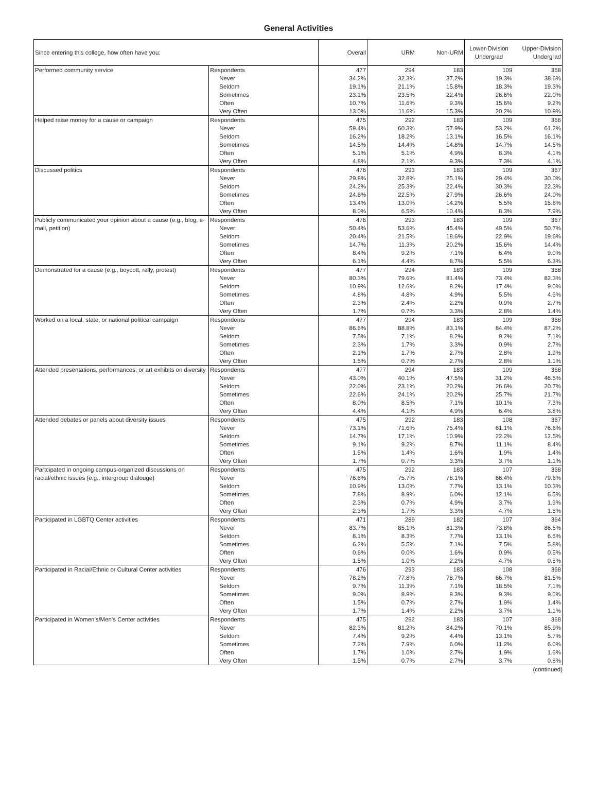General Activities
| Since entering this college, how often have you: | | Overall | URM | Non-URM | Lower-Division Undergrad | Upper-Division Undergrad |
| --- | --- | --- | --- | --- | --- | --- |
| Performed community service | Respondents | 477 | 294 | 183 | 109 | 368 |
| | Never | 34.2% | 32.3% | 37.2% | 19.3% | 38.6% |
| | Seldom | 19.1% | 21.1% | 15.8% | 18.3% | 19.3% |
| | Sometimes | 23.1% | 23.5% | 22.4% | 26.6% | 22.0% |
| | Often | 10.7% | 11.6% | 9.3% | 15.6% | 9.2% |
| | Very Often | 13.0% | 11.6% | 15.3% | 20.2% | 10.9% |
| Helped raise money for a cause or campaign | Respondents | 475 | 292 | 183 | 109 | 366 |
| | Never | 59.4% | 60.3% | 57.9% | 53.2% | 61.2% |
| | Seldom | 16.2% | 18.2% | 13.1% | 16.5% | 16.1% |
| | Sometimes | 14.5% | 14.4% | 14.8% | 14.7% | 14.5% |
| | Often | 5.1% | 5.1% | 4.9% | 8.3% | 4.1% |
| | Very Often | 4.8% | 2.1% | 9.3% | 7.3% | 4.1% |
| Discussed politics | Respondents | 476 | 293 | 183 | 109 | 367 |
| | Never | 29.8% | 32.8% | 25.1% | 29.4% | 30.0% |
| | Seldom | 24.2% | 25.3% | 22.4% | 30.3% | 22.3% |
| | Sometimes | 24.6% | 22.5% | 27.9% | 26.6% | 24.0% |
| | Often | 13.4% | 13.0% | 14.2% | 5.5% | 15.8% |
| | Very Often | 8.0% | 6.5% | 10.4% | 8.3% | 7.9% |
| Publicly communicated your opinion about a cause (e.g., blog, e-mail, petition) | Respondents | 476 | 293 | 183 | 109 | 367 |
| | Never | 50.4% | 53.6% | 45.4% | 49.5% | 50.7% |
| | Seldom | 20.4% | 21.5% | 18.6% | 22.9% | 19.6% |
| | Sometimes | 14.7% | 11.3% | 20.2% | 15.6% | 14.4% |
| | Often | 8.4% | 9.2% | 7.1% | 6.4% | 9.0% |
| | Very Often | 6.1% | 4.4% | 8.7% | 5.5% | 6.3% |
| Demonstrated for a cause (e.g., boycott, rally, protest) | Respondents | 477 | 294 | 183 | 109 | 368 |
| | Never | 80.3% | 79.6% | 81.4% | 73.4% | 82.3% |
| | Seldom | 10.9% | 12.6% | 8.2% | 17.4% | 9.0% |
| | Sometimes | 4.8% | 4.8% | 4.9% | 5.5% | 4.6% |
| | Often | 2.3% | 2.4% | 2.2% | 0.9% | 2.7% |
| | Very Often | 1.7% | 0.7% | 3.3% | 2.8% | 1.4% |
| Worked on a local, state, or national political campaign | Respondents | 477 | 294 | 183 | 109 | 368 |
| | Never | 86.6% | 88.8% | 83.1% | 84.4% | 87.2% |
| | Seldom | 7.5% | 7.1% | 8.2% | 9.2% | 7.1% |
| | Sometimes | 2.3% | 1.7% | 3.3% | 0.9% | 2.7% |
| | Often | 2.1% | 1.7% | 2.7% | 2.8% | 1.9% |
| | Very Often | 1.5% | 0.7% | 2.7% | 2.8% | 1.1% |
| Attended presentations, performances, or art exhibits on diversity | Respondents | 477 | 294 | 183 | 109 | 368 |
| | Never | 43.0% | 40.1% | 47.5% | 31.2% | 46.5% |
| | Seldom | 22.0% | 23.1% | 20.2% | 26.6% | 20.7% |
| | Sometimes | 22.6% | 24.1% | 20.2% | 25.7% | 21.7% |
| | Often | 8.0% | 8.5% | 7.1% | 10.1% | 7.3% |
| | Very Often | 4.4% | 4.1% | 4.9% | 6.4% | 3.8% |
| Attended debates or panels about diversity issues | Respondents | 475 | 292 | 183 | 108 | 367 |
| | Never | 73.1% | 71.6% | 75.4% | 61.1% | 76.6% |
| | Seldom | 14.7% | 17.1% | 10.9% | 22.2% | 12.5% |
| | Sometimes | 9.1% | 9.2% | 8.7% | 11.1% | 8.4% |
| | Often | 1.5% | 1.4% | 1.6% | 1.9% | 1.4% |
| | Very Often | 1.7% | 0.7% | 3.3% | 3.7% | 1.1% |
| Partcipated in ongoing campus-organized discussions on racial/ethnic issues (e.g., intergroup dialouge) | Respondents | 475 | 292 | 183 | 107 | 368 |
| | Never | 76.6% | 75.7% | 78.1% | 66.4% | 79.6% |
| | Seldom | 10.9% | 13.0% | 7.7% | 13.1% | 10.3% |
| | Sometimes | 7.8% | 8.9% | 6.0% | 12.1% | 6.5% |
| | Often | 2.3% | 0.7% | 4.9% | 3.7% | 1.9% |
| | Very Often | 2.3% | 1.7% | 3.3% | 4.7% | 1.6% |
| Participated in LGBTQ Center activities | Respondents | 471 | 289 | 182 | 107 | 364 |
| | Never | 83.7% | 85.1% | 81.3% | 73.8% | 86.5% |
| | Seldom | 8.1% | 8.3% | 7.7% | 13.1% | 6.6% |
| | Sometimes | 6.2% | 5.5% | 7.1% | 7.5% | 5.8% |
| | Often | 0.6% | 0.0% | 1.6% | 0.9% | 0.5% |
| | Very Often | 1.5% | 1.0% | 2.2% | 4.7% | 0.5% |
| Participated in Racial/Ethnic or Cultural Center activities | Respondents | 476 | 293 | 183 | 108 | 368 |
| | Never | 78.2% | 77.8% | 78.7% | 66.7% | 81.5% |
| | Seldom | 9.7% | 11.3% | 7.1% | 18.5% | 7.1% |
| | Sometimes | 9.0% | 8.9% | 9.3% | 9.3% | 9.0% |
| | Often | 1.5% | 0.7% | 2.7% | 1.9% | 1.4% |
| | Very Often | 1.7% | 1.4% | 2.2% | 3.7% | 1.1% |
| Participated in Women's/Men's Center activities | Respondents | 475 | 292 | 183 | 107 | 368 |
| | Never | 82.3% | 81.2% | 84.2% | 70.1% | 85.9% |
| | Seldom | 7.4% | 9.2% | 4.4% | 13.1% | 5.7% |
| | Sometimes | 7.2% | 7.9% | 6.0% | 11.2% | 6.0% |
| | Often | 1.7% | 1.0% | 2.7% | 1.9% | 1.6% |
| | Very Often | 1.5% | 0.7% | 2.7% | 3.7% | 0.8% |
(continued)